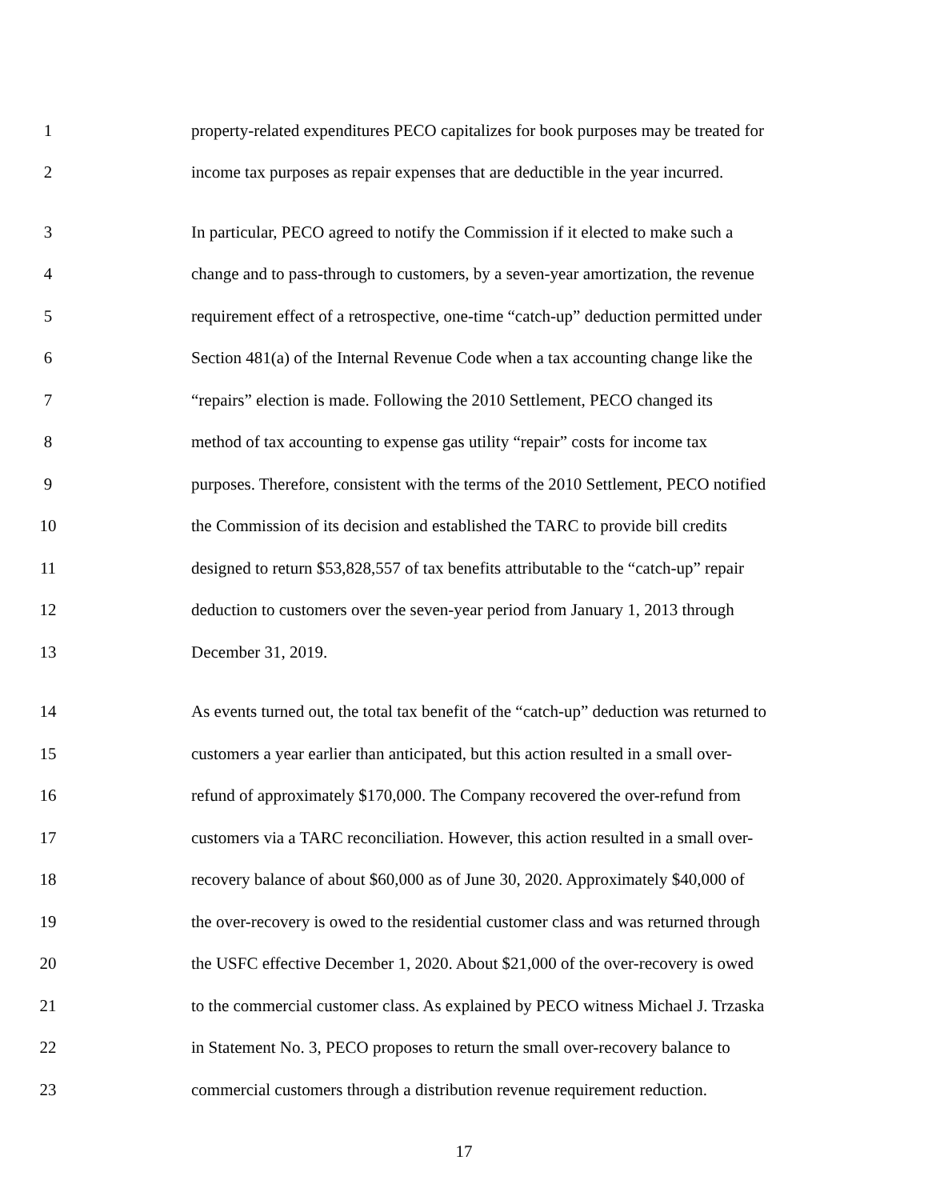1 property-related expenditures PECO capitalizes for book purposes may be treated for
2 income tax purposes as repair expenses that are deductible in the year incurred.
3 In particular, PECO agreed to notify the Commission if it elected to make such a
4 change and to pass-through to customers, by a seven-year amortization, the revenue
5 requirement effect of a retrospective, one-time “catch-up” deduction permitted under
6 Section 481(a) of the Internal Revenue Code when a tax accounting change like the
7 “repairs” election is made. Following the 2010 Settlement, PECO changed its
8 method of tax accounting to expense gas utility “repair” costs for income tax
9 purposes. Therefore, consistent with the terms of the 2010 Settlement, PECO notified
10 the Commission of its decision and established the TARC to provide bill credits
11 designed to return $53,828,557 of tax benefits attributable to the “catch-up” repair
12 deduction to customers over the seven-year period from January 1, 2013 through
13 December 31, 2019.
14 As events turned out, the total tax benefit of the “catch-up” deduction was returned to
15 customers a year earlier than anticipated, but this action resulted in a small over-
16 refund of approximately $170,000. The Company recovered the over-refund from
17 customers via a TARC reconciliation. However, this action resulted in a small over-
18 recovery balance of about $60,000 as of June 30, 2020. Approximately $40,000 of
19 the over-recovery is owed to the residential customer class and was returned through
20 the USFC effective December 1, 2020. About $21,000 of the over-recovery is owed
21 to the commercial customer class. As explained by PECO witness Michael J. Trzaska
22 in Statement No. 3, PECO proposes to return the small over-recovery balance to
23 commercial customers through a distribution revenue requirement reduction.
17